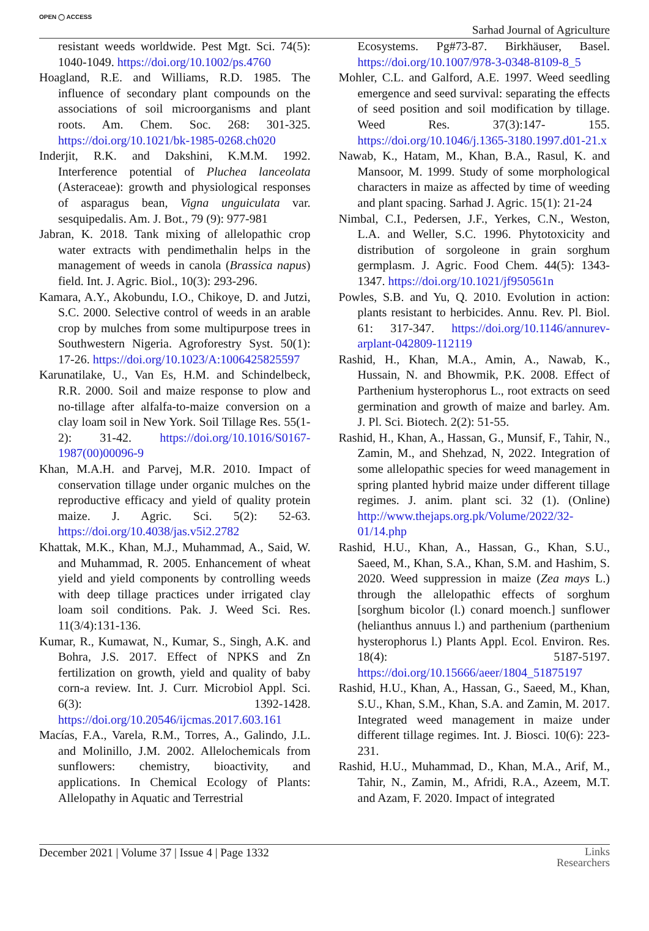OPEN ◯ ACCESS Sarhad Journal of Agriculture
resistant weeds worldwide. Pest Mgt. Sci. 74(5): 1040-1049. https://doi.org/10.1002/ps.4760
Hoagland, R.E. and Williams, R.D. 1985. The influence of secondary plant compounds on the associations of soil microorganisms and plant roots. Am. Chem. Soc. 268: 301-325. https://doi.org/10.1021/bk-1985-0268.ch020
Inderjit, R.K. and Dakshini, K.M.M. 1992. Interference potential of Pluchea lanceolata (Asteraceae): growth and physiological responses of asparagus bean, Vigna unguiculata var. sesquipedalis. Am. J. Bot., 79 (9): 977-981
Jabran, K. 2018. Tank mixing of allelopathic crop water extracts with pendimethalin helps in the management of weeds in canola (Brassica napus) field. Int. J. Agric. Biol., 10(3): 293-296.
Kamara, A.Y., Akobundu, I.O., Chikoye, D. and Jutzi, S.C. 2000. Selective control of weeds in an arable crop by mulches from some multipurpose trees in Southwestern Nigeria. Agroforestry Syst. 50(1): 17-26. https://doi.org/10.1023/A:1006425825597
Karunatilake, U., Van Es, H.M. and Schindelbeck, R.R. 2000. Soil and maize response to plow and no-tillage after alfalfa-to-maize conversion on a clay loam soil in New York. Soil Tillage Res. 55(1-2): 31-42. https://doi.org/10.1016/S0167-1987(00)00096-9
Khan, M.A.H. and Parvej, M.R. 2010. Impact of conservation tillage under organic mulches on the reproductive efficacy and yield of quality protein maize. J. Agric. Sci. 5(2): 52-63. https://doi.org/10.4038/jas.v5i2.2782
Khattak, M.K., Khan, M.J., Muhammad, A., Said, W. and Muhammad, R. 2005. Enhancement of wheat yield and yield components by controlling weeds with deep tillage practices under irrigated clay loam soil conditions. Pak. J. Weed Sci. Res. 11(3/4):131-136.
Kumar, R., Kumawat, N., Kumar, S., Singh, A.K. and Bohra, J.S. 2017. Effect of NPKS and Zn fertilization on growth, yield and quality of baby corn-a review. Int. J. Curr. Microbiol Appl. Sci. 6(3): 1392-1428. https://doi.org/10.20546/ijcmas.2017.603.161
Macías, F.A., Varela, R.M., Torres, A., Galindo, J.L. and Molinillo, J.M. 2002. Allelochemicals from sunflowers: chemistry, bioactivity, and applications. In Chemical Ecology of Plants: Allelopathy in Aquatic and Terrestrial
Ecosystems. Pg#73-87. Birkhäuser, Basel. https://doi.org/10.1007/978-3-0348-8109-8_5
Mohler, C.L. and Galford, A.E. 1997. Weed seedling emergence and seed survival: separating the effects of seed position and soil modification by tillage. Weed Res. 37(3):147- 155. https://doi.org/10.1046/j.1365-3180.1997.d01-21.x
Nawab, K., Hatam, M., Khan, B.A., Rasul, K. and Mansoor, M. 1999. Study of some morphological characters in maize as affected by time of weeding and plant spacing. Sarhad J. Agric. 15(1): 21-24
Nimbal, C.I., Pedersen, J.F., Yerkes, C.N., Weston, L.A. and Weller, S.C. 1996. Phytotoxicity and distribution of sorgoleone in grain sorghum germplasm. J. Agric. Food Chem. 44(5): 1343-1347. https://doi.org/10.1021/jf950561n
Powles, S.B. and Yu, Q. 2010. Evolution in action: plants resistant to herbicides. Annu. Rev. Pl. Biol. 61: 317-347. https://doi.org/10.1146/annurev-arplant-042809-112119
Rashid, H., Khan, M.A., Amin, A., Nawab, K., Hussain, N. and Bhowmik, P.K. 2008. Effect of Parthenium hysterophorus L., root extracts on seed germination and growth of maize and barley. Am. J. Pl. Sci. Biotech. 2(2): 51-55.
Rashid, H., Khan, A., Hassan, G., Munsif, F., Tahir, N., Zamin, M., and Shehzad, N, 2022. Integration of some allelopathic species for weed management in spring planted hybrid maize under different tillage regimes. J. anim. plant sci. 32 (1). (Online) http://www.thejaps.org.pk/Volume/2022/32-01/14.php
Rashid, H.U., Khan, A., Hassan, G., Khan, S.U., Saeed, M., Khan, S.A., Khan, S.M. and Hashim, S. 2020. Weed suppression in maize (Zea mays L.) through the allelopathic effects of sorghum [sorghum bicolor (l.) conard moench.] sunflower (helianthus annuus l.) and parthenium (parthenium hysterophorus l.) Plants Appl. Ecol. Environ. Res. 18(4): 5187-5197. https://doi.org/10.15666/aeer/1804_51875197
Rashid, H.U., Khan, A., Hassan, G., Saeed, M., Khan, S.U., Khan, S.M., Khan, S.A. and Zamin, M. 2017. Integrated weed management in maize under different tillage regimes. Int. J. Biosci. 10(6): 223-231.
Rashid, H.U., Muhammad, D., Khan, M.A., Arif, M., Tahir, N., Zamin, M., Afridi, R.A., Azeem, M.T. and Azam, F. 2020. Impact of integrated
December 2021 | Volume 37 | Issue 4 | Page 1332 Links
Researchers